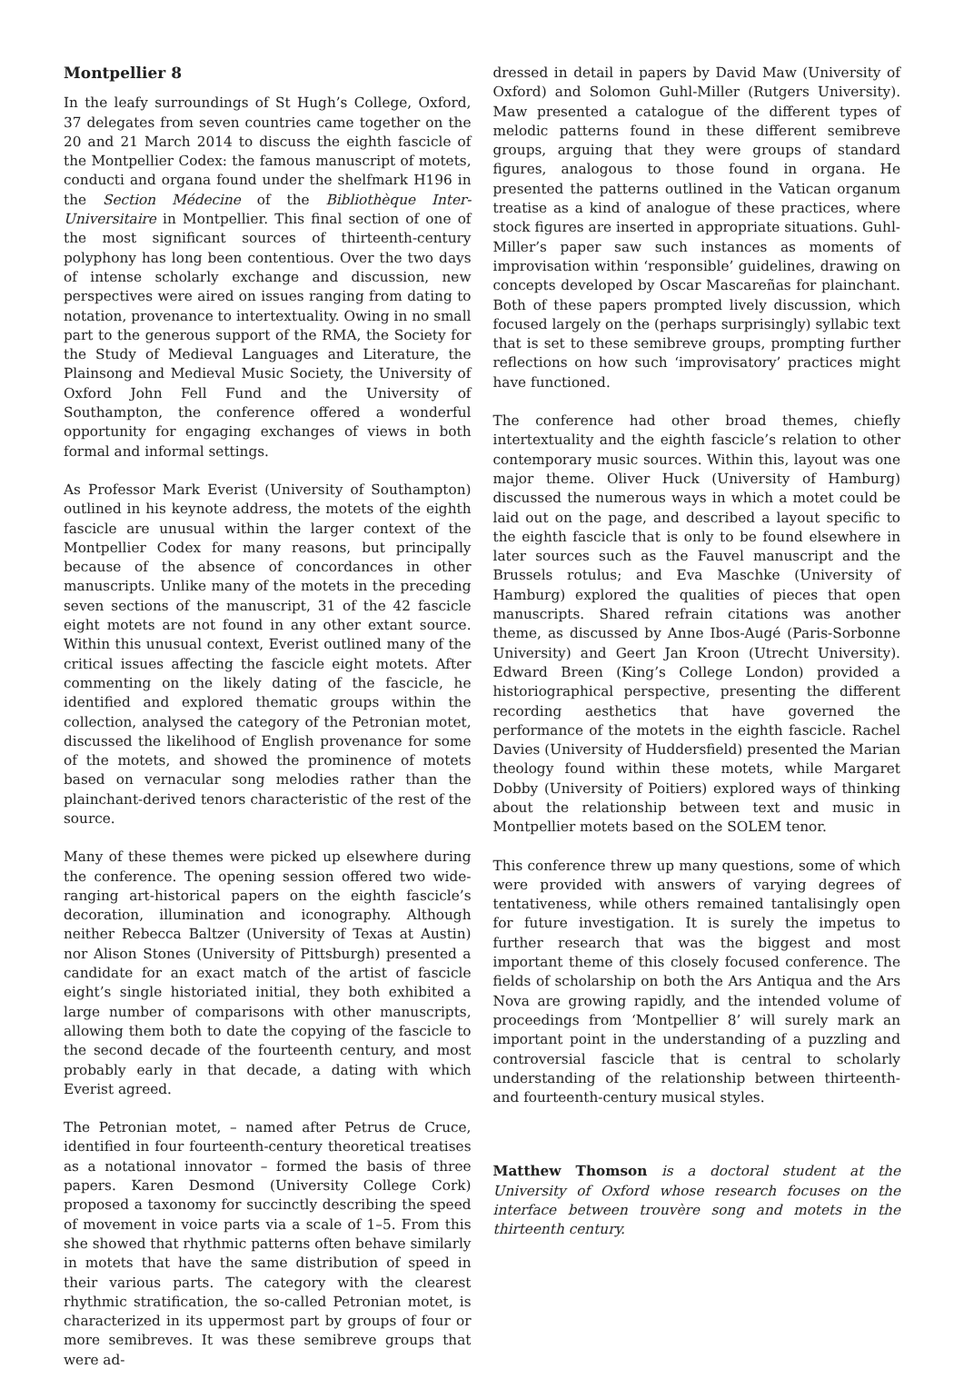Montpellier 8
In the leafy surroundings of St Hugh’s College, Oxford, 37 delegates from seven countries came together on the 20 and 21 March 2014 to discuss the eighth fascicle of the Montpellier Codex: the famous manuscript of motets, conducti and organa found under the shelfmark H196 in the Section Médecine of the Bibliothèque Inter-Universitaire in Montpellier. This final section of one of the most significant sources of thirteenth-century polyphony has long been contentious. Over the two days of intense scholarly exchange and discussion, new perspectives were aired on issues ranging from dating to notation, provenance to intertextuality. Owing in no small part to the generous support of the RMA, the Society for the Study of Medieval Languages and Literature, the Plainsong and Medieval Music Society, the University of Oxford John Fell Fund and the University of Southampton, the conference offered a wonderful opportunity for engaging exchanges of views in both formal and informal settings.
As Professor Mark Everist (University of Southampton) outlined in his keynote address, the motets of the eighth fascicle are unusual within the larger context of the Montpellier Codex for many reasons, but principally because of the absence of concordances in other manuscripts. Unlike many of the motets in the preceding seven sections of the manuscript, 31 of the 42 fascicle eight motets are not found in any other extant source. Within this unusual context, Everist outlined many of the critical issues affecting the fascicle eight motets. After commenting on the likely dating of the fascicle, he identified and explored thematic groups within the collection, analysed the category of the Petronian motet, discussed the likelihood of English provenance for some of the motets, and showed the prominence of motets based on vernacular song melodies rather than the plainchant-derived tenors characteristic of the rest of the source.
Many of these themes were picked up elsewhere during the conference. The opening session offered two wide-ranging art-historical papers on the eighth fascicle’s decoration, illumination and iconography. Although neither Rebecca Baltzer (University of Texas at Austin) nor Alison Stones (University of Pittsburgh) presented a candidate for an exact match of the artist of fascicle eight’s single historiated initial, they both exhibited a large number of comparisons with other manuscripts, allowing them both to date the copying of the fascicle to the second decade of the fourteenth century, and most probably early in that decade, a dating with which Everist agreed.
The Petronian motet, – named after Petrus de Cruce, identified in four fourteenth-century theoretical treatises as a notational innovator – formed the basis of three papers. Karen Desmond (University College Cork) proposed a taxonomy for succinctly describing the speed of movement in voice parts via a scale of 1–5. From this she showed that rhythmic patterns often behave similarly in motets that have the same distribution of speed in their various parts. The category with the clearest rhythmic stratification, the so-called Petronian motet, is characterized in its uppermost part by groups of four or more semibreves. It was these semibreve groups that were ad-
dressed in detail in papers by David Maw (University of Oxford) and Solomon Guhl-Miller (Rutgers University). Maw presented a catalogue of the different types of melodic patterns found in these different semibreve groups, arguing that they were groups of standard figures, analogous to those found in organa. He presented the patterns outlined in the Vatican organum treatise as a kind of analogue of these practices, where stock figures are inserted in appropriate situations. Guhl-Miller’s paper saw such instances as moments of improvisation within ‘responsible’ guidelines, drawing on concepts developed by Oscar Mascareñas for plainchant. Both of these papers prompted lively discussion, which focused largely on the (perhaps surprisingly) syllabic text that is set to these semibreve groups, prompting further reflections on how such ‘improvisatory’ practices might have functioned.
The conference had other broad themes, chiefly intertextuality and the eighth fascicle’s relation to other contemporary music sources. Within this, layout was one major theme. Oliver Huck (University of Hamburg) discussed the numerous ways in which a motet could be laid out on the page, and described a layout specific to the eighth fascicle that is only to be found elsewhere in later sources such as the Fauvel manuscript and the Brussels rotulus; and Eva Maschke (University of Hamburg) explored the qualities of pieces that open manuscripts. Shared refrain citations was another theme, as discussed by Anne Ibos-Augé (Paris-Sorbonne University) and Geert Jan Kroon (Utrecht University). Edward Breen (King’s College London) provided a historiographical perspective, presenting the different recording aesthetics that have governed the performance of the motets in the eighth fascicle. Rachel Davies (University of Huddersfield) presented the Marian theology found within these motets, while Margaret Dobby (University of Poitiers) explored ways of thinking about the relationship between text and music in Montpellier motets based on the SOLEM tenor.
This conference threw up many questions, some of which were provided with answers of varying degrees of tentativeness, while others remained tantalisingly open for future investigation. It is surely the impetus to further research that was the biggest and most important theme of this closely focused conference. The fields of scholarship on both the Ars Antiqua and the Ars Nova are growing rapidly, and the intended volume of proceedings from ‘Montpellier 8’ will surely mark an important point in the understanding of a puzzling and controversial fascicle that is central to scholarly understanding of the relationship between thirteenth- and fourteenth-century musical styles.
Matthew Thomson is a doctoral student at the University of Oxford whose research focuses on the interface between trouvère song and motets in the thirteenth century.